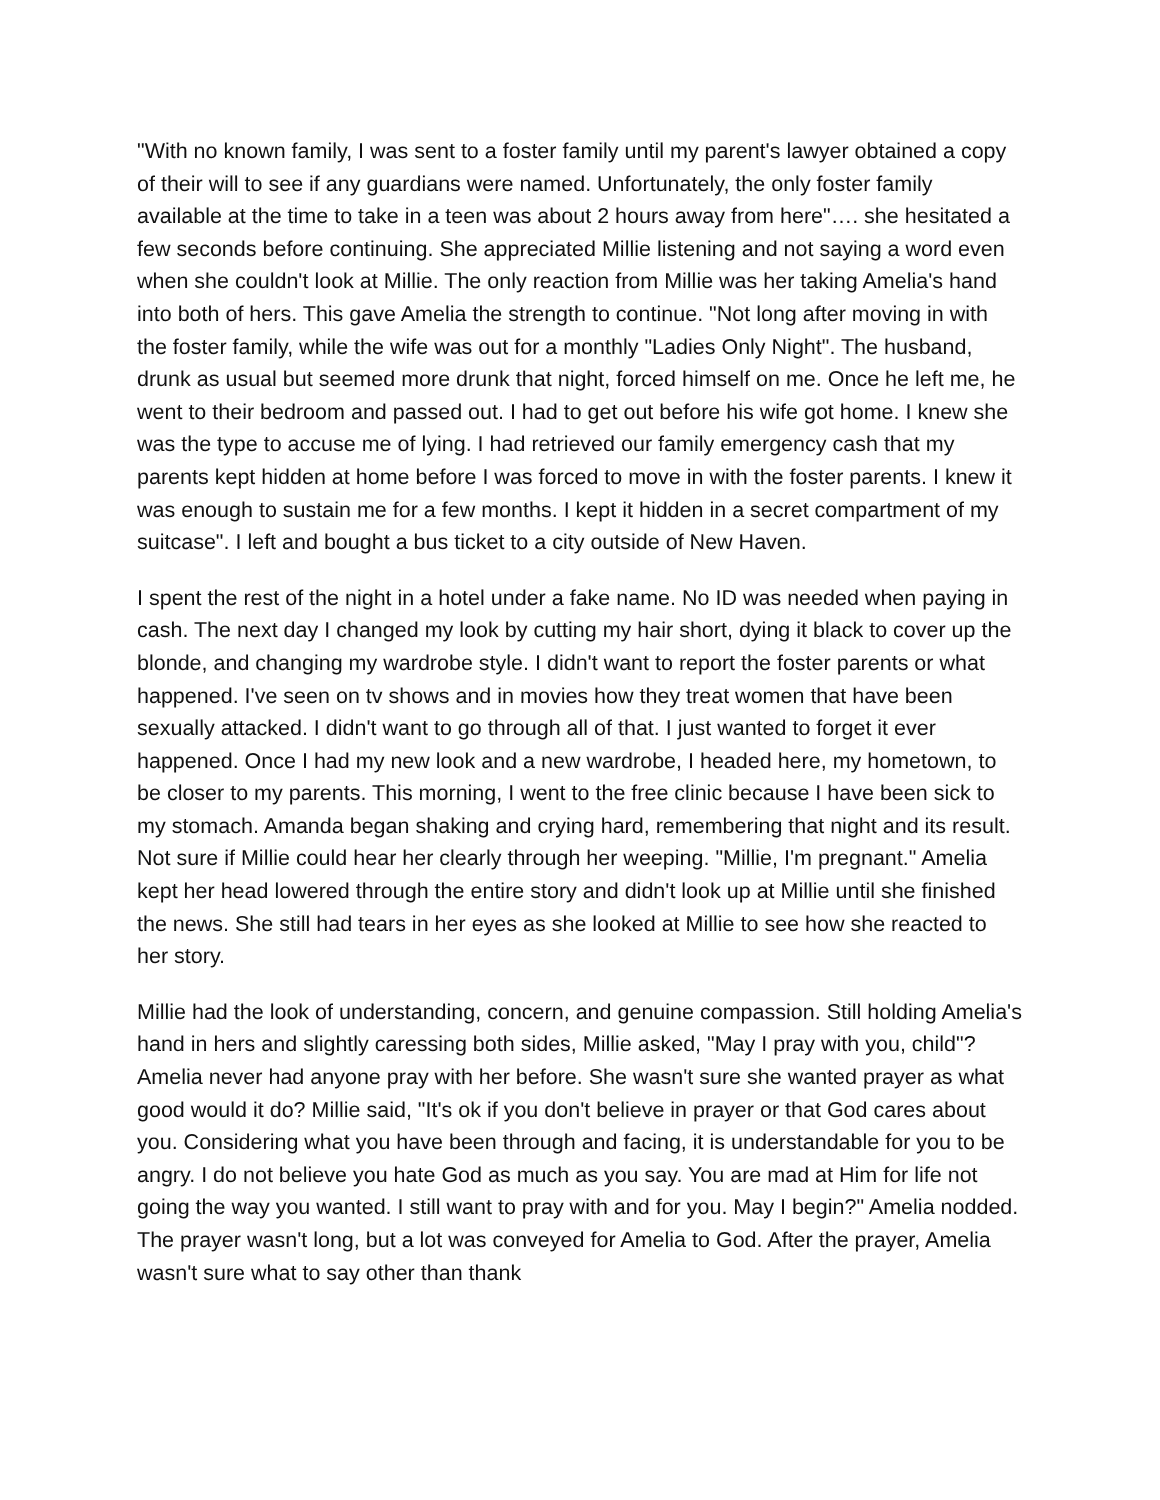"With no known family, I was sent to a foster family until my parent's lawyer obtained a copy of their will to see if any guardians were named. Unfortunately, the only foster family available at the time to take in a teen was about 2 hours away from here"…. she hesitated a few seconds before continuing. She appreciated Millie listening and not saying a word even when she couldn't look at Millie. The only reaction from Millie was her taking Amelia's hand into both of hers. This gave Amelia the strength to continue. "Not long after moving in with the foster family, while the wife was out for a monthly "Ladies Only Night". The husband, drunk as usual but seemed more drunk that night, forced himself on me. Once he left me, he went to their bedroom and passed out. I had to get out before his wife got home. I knew she was the type to accuse me of lying. I had retrieved our family emergency cash that my parents kept hidden at home before I was forced to move in with the foster parents. I knew it was enough to sustain me for a few months. I kept it hidden in a secret compartment of my suitcase". I left and bought a bus ticket to a city outside of New Haven.
I spent the rest of the night in a hotel under a fake name. No ID was needed when paying in cash. The next day I changed my look by cutting my hair short, dying it black to cover up the blonde, and changing my wardrobe style. I didn't want to report the foster parents or what happened. I've seen on tv shows and in movies how they treat women that have been sexually attacked. I didn't want to go through all of that. I just wanted to forget it ever happened. Once I had my new look and a new wardrobe, I headed here, my hometown, to be closer to my parents. This morning, I went to the free clinic because I have been sick to my stomach. Amanda began shaking and crying hard, remembering that night and its result. Not sure if Millie could hear her clearly through her weeping. "Millie, I'm pregnant." Amelia kept her head lowered through the entire story and didn't look up at Millie until she finished the news. She still had tears in her eyes as she looked at Millie to see how she reacted to her story.
Millie had the look of understanding, concern, and genuine compassion. Still holding Amelia's hand in hers and slightly caressing both sides, Millie asked, "May I pray with you, child"? Amelia never had anyone pray with her before. She wasn't sure she wanted prayer as what good would it do? Millie said, "It's ok if you don't believe in prayer or that God cares about you. Considering what you have been through and facing, it is understandable for you to be angry. I do not believe you hate God as much as you say. You are mad at Him for life not going the way you wanted. I still want to pray with and for you. May I begin?" Amelia nodded. The prayer wasn't long, but a lot was conveyed for Amelia to God. After the prayer, Amelia wasn't sure what to say other than thank